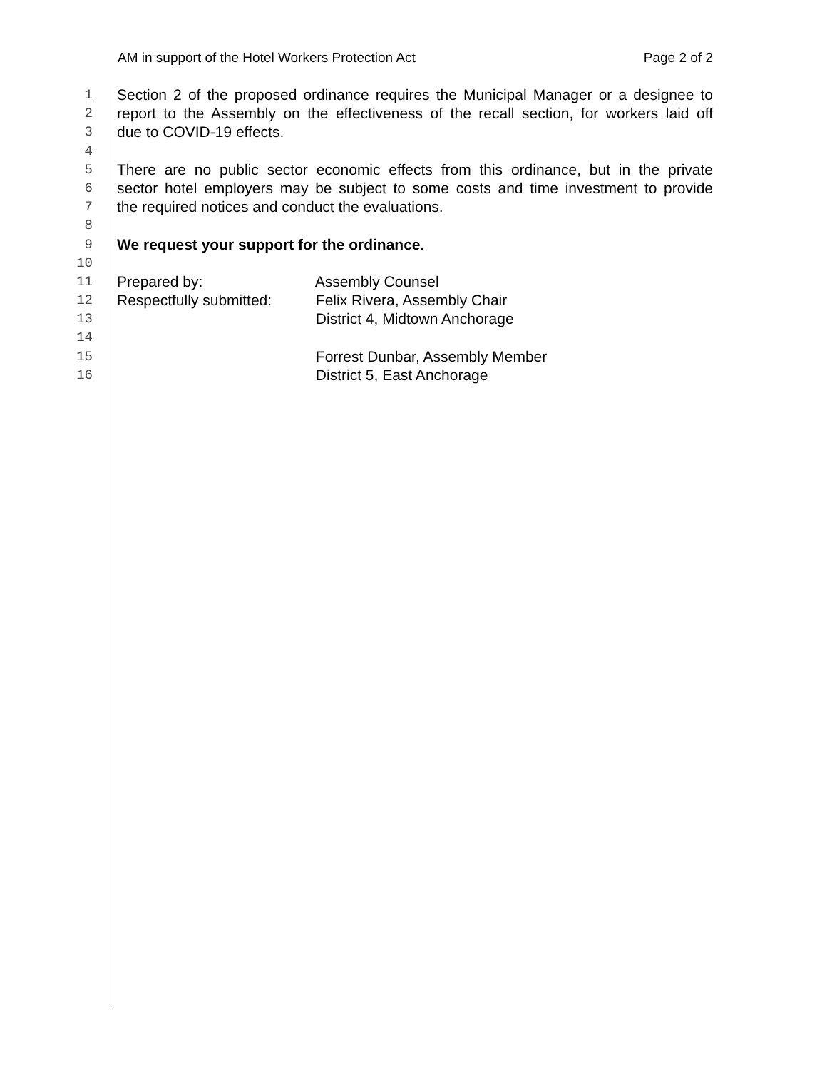AM in support of the Hotel Workers Protection Act Page 2 of 2
1 Section 2 of the proposed ordinance requires the Municipal Manager or a designee to
2 report to the Assembly on the effectiveness of the recall section, for workers laid off
3 due to COVID-19 effects.
4
5 There are no public sector economic effects from this ordinance, but in the private
6 sector hotel employers may be subject to some costs and time investment to provide
7 the required notices and conduct the evaluations.
8
9 We request your support for the ordinance.
10
11 Prepared by: Assembly Counsel
12 Respectfully submitted: Felix Rivera, Assembly Chair
13 District 4, Midtown Anchorage
14
15 Forrest Dunbar, Assembly Member
16 District 5, East Anchorage